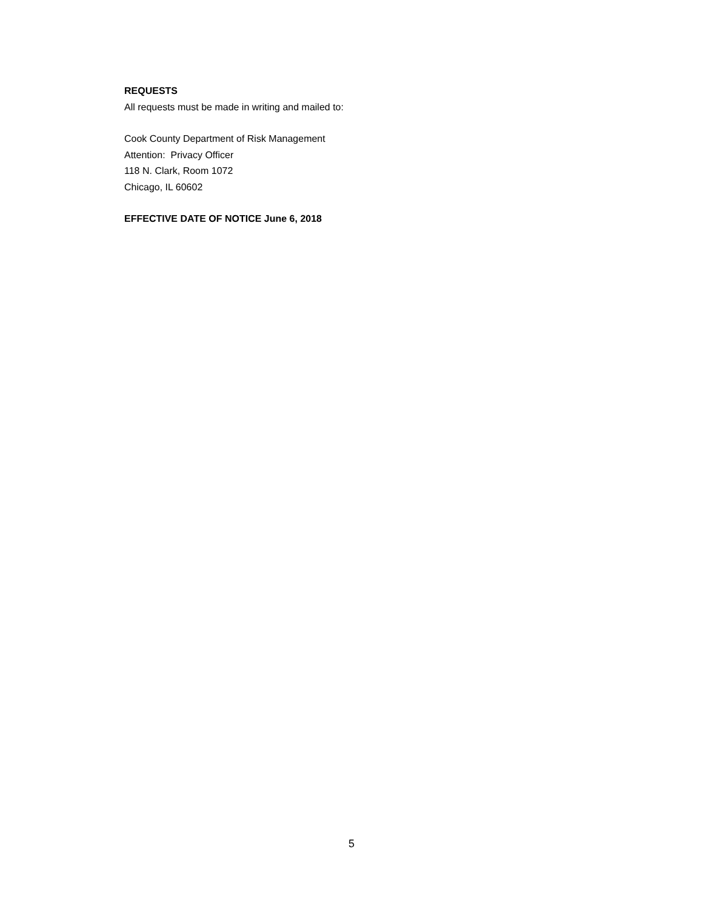REQUESTS
All requests must be made in writing and mailed to:
Cook County Department of Risk Management
Attention: Privacy Officer
118 N. Clark, Room 1072
Chicago, IL 60602
EFFECTIVE DATE OF NOTICE June 6, 2018
5